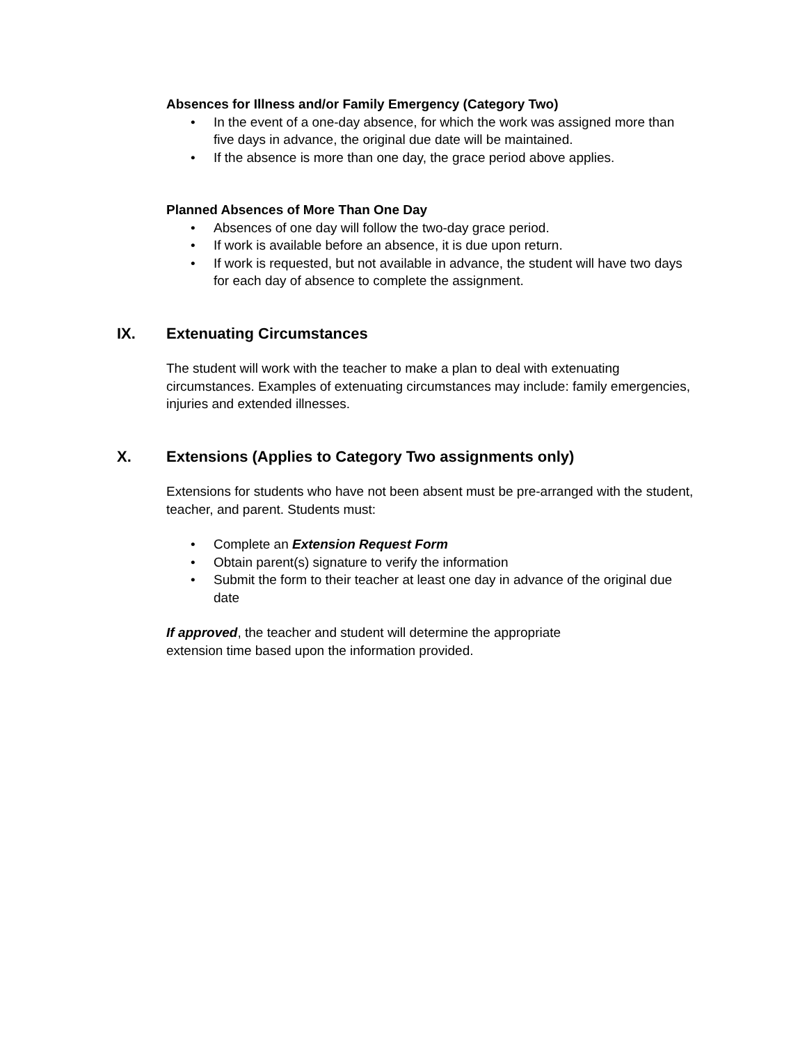Absences for Illness and/or Family Emergency (Category Two)
• In the event of a one-day absence, for which the work was assigned more than five days in advance, the original due date will be maintained.
• If the absence is more than one day, the grace period above applies.
Planned Absences of More Than One Day
• Absences of one day will follow the two-day grace period.
• If work is available before an absence, it is due upon return.
• If work is requested, but not available in advance, the student will have two days for each day of absence to complete the assignment.
IX. Extenuating Circumstances
The student will work with the teacher to make a plan to deal with extenuating circumstances. Examples of extenuating circumstances may include: family emergencies, injuries and extended illnesses.
X. Extensions (Applies to Category Two assignments only)
Extensions for students who have not been absent must be pre-arranged with the student, teacher, and parent. Students must:
• Complete an Extension Request Form
• Obtain parent(s) signature to verify the information
• Submit the form to their teacher at least one day in advance of the original due date
If approved, the teacher and student will determine the appropriate
extension time based upon the information provided.